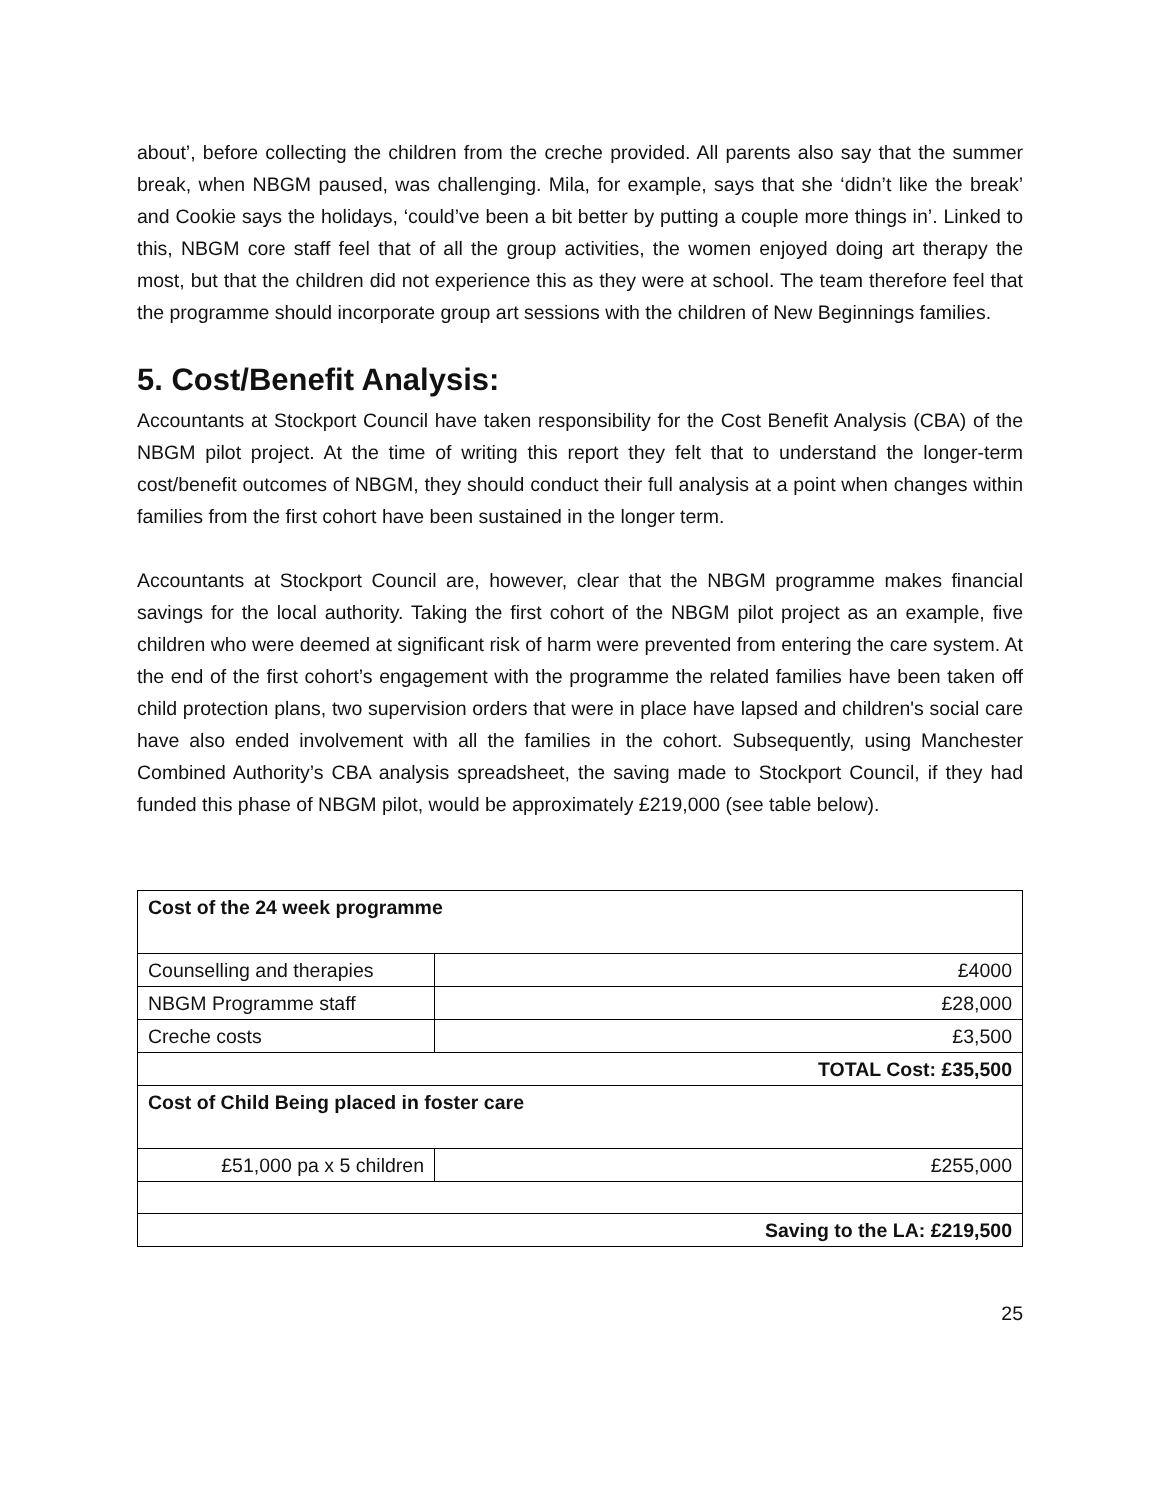about’, before collecting the children from the creche provided. All parents also say that the summer break, when NBGM paused, was challenging. Mila, for example, says that she ‘didn’t like the break’ and Cookie says the holidays, ‘could’ve been a bit better by putting a couple more things in’. Linked to this, NBGM core staff feel that of all the group activities, the women enjoyed doing art therapy the most, but that the children did not experience this as they were at school. The team therefore feel that the programme should incorporate group art sessions with the children of New Beginnings families.
5. Cost/Benefit Analysis:
Accountants at Stockport Council have taken responsibility for the Cost Benefit Analysis (CBA) of the NBGM pilot project. At the time of writing this report they felt that to understand the longer-term cost/benefit outcomes of NBGM, they should conduct their full analysis at a point when changes within families from the first cohort have been sustained in the longer term.
Accountants at Stockport Council are, however, clear that the NBGM programme makes financial savings for the local authority. Taking the first cohort of the NBGM pilot project as an example, five children who were deemed at significant risk of harm were prevented from entering the care system. At the end of the first cohort’s engagement with the programme the related families have been taken off child protection plans, two supervision orders that were in place have lapsed and children's social care have also ended involvement with all the families in the cohort. Subsequently, using Manchester Combined Authority’s CBA analysis spreadsheet, the saving made to Stockport Council, if they had funded this phase of NBGM pilot, would be approximately £219,000 (see table below).
| Cost of the 24 week programme | |
| Counselling and therapies | £4000 |
| NBGM Programme staff | £28,000 |
| Creche costs | £3,500 |
| TOTAL Cost: £35,500 | |
| Cost of Child Being placed in foster care | |
| £51,000 pa x 5 children | £255,000 |
| Saving to the LA: £219,500 | |
25